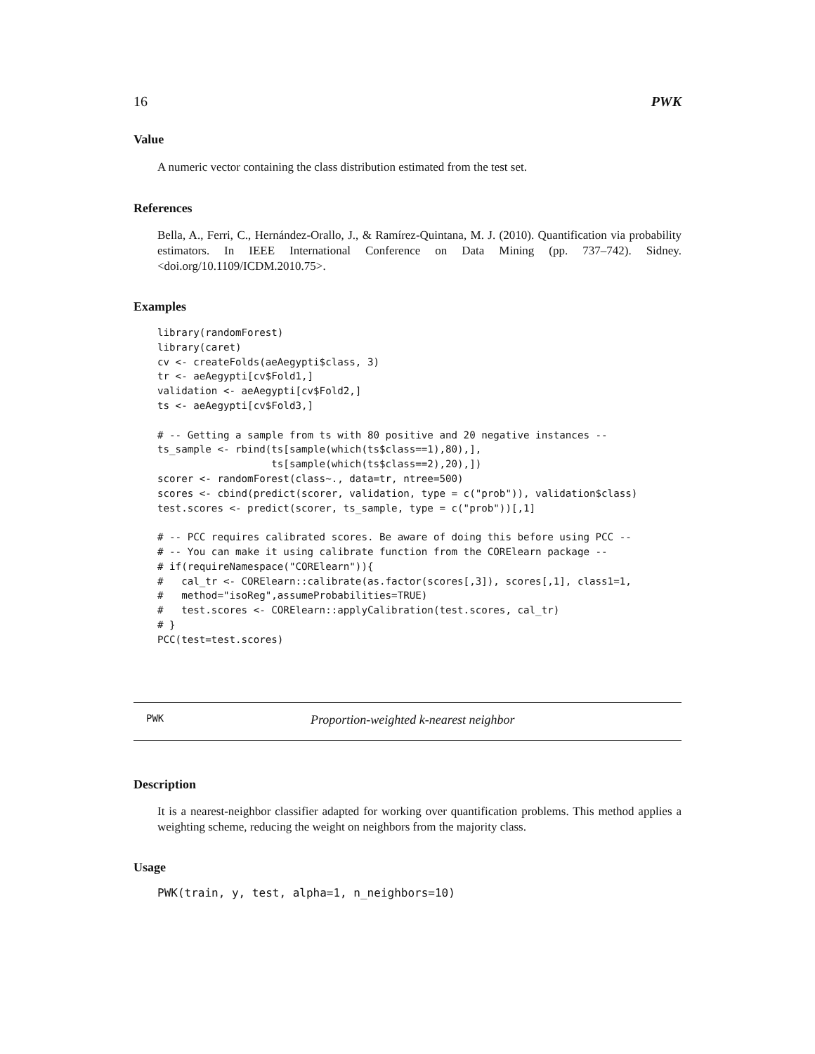16 PWK
Value
A numeric vector containing the class distribution estimated from the test set.
References
Bella, A., Ferri, C., Hernández-Orallo, J., & Ramírez-Quintana, M. J. (2010). Quantification via probability estimators. In IEEE International Conference on Data Mining (pp. 737–742). Sidney.<doi.org/10.1109/ICDM.2010.75>.
Examples
library(randomForest)
library(caret)
cv <- createFolds(aeAegypti$class, 3)
tr <- aeAegypti[cv$Fold1,]
validation <- aeAegypti[cv$Fold2,]
ts <- aeAegypti[cv$Fold3,]

# -- Getting a sample from ts with 80 positive and 20 negative instances --
ts_sample <- rbind(ts[sample(which(ts$class==1),80),],
                   ts[sample(which(ts$class==2),20),])
scorer <- randomForest(class~., data=tr, ntree=500)
scores <- cbind(predict(scorer, validation, type = c("prob")), validation$class)
test.scores <- predict(scorer, ts_sample, type = c("prob"))[,1]

# -- PCC requires calibrated scores. Be aware of doing this before using PCC --
# -- You can make it using calibrate function from the CORElearn package --
# if(requireNamespace("CORElearn")){
#   cal_tr <- CORElearn::calibrate(as.factor(scores[,3]), scores[,1], class1=1,
#   method="isoReg",assumeProbabilities=TRUE)
#   test.scores <- CORElearn::applyCalibration(test.scores, cal_tr)
# }
PCC(test=test.scores)
PWK Proportion-weighted k-nearest neighbor
Description
It is a nearest-neighbor classifier adapted for working over quantification problems. This method applies a weighting scheme, reducing the weight on neighbors from the majority class.
Usage
PWK(train, y, test, alpha=1, n_neighbors=10)